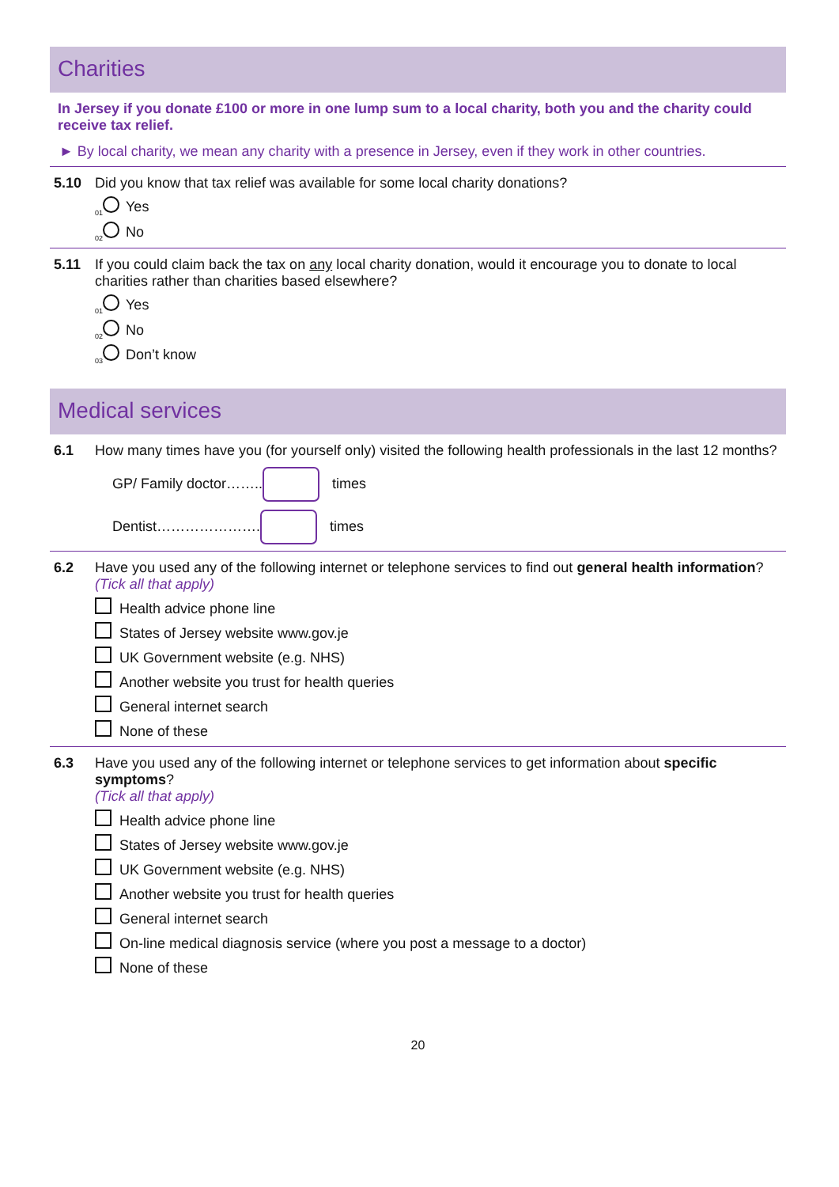Charities
In Jersey if you donate £100 or more in one lump sum to a local charity, both you and the charity could receive tax relief.
► By local charity, we mean any charity with a presence in Jersey, even if they work in other countries.
5.10 Did you know that tax relief was available for some local charity donations?
<sub>01</sub> Yes
<sub>02</sub> No
5.11 If you could claim back the tax on any local charity donation, would it encourage you to donate to local charities rather than charities based elsewhere?
<sub>01</sub> Yes
<sub>02</sub> No
<sub>03</sub> Don’t know
Medical services
6.1 How many times have you (for yourself only) visited the following health professionals in the last 12 months?
GP/ Family doctor…….. times
Dentist…………………. times
6.2 Have you used any of the following internet or telephone services to find out general health information?
(Tick all that apply)
Health advice phone line
States of Jersey website www.gov.je
UK Government website (e.g. NHS)
Another website you trust for health queries
General internet search
None of these
6.3 Have you used any of the following internet or telephone services to get information about specific symptoms?
(Tick all that apply)
Health advice phone line
States of Jersey website www.gov.je
UK Government website (e.g. NHS)
Another website you trust for health queries
General internet search
On-line medical diagnosis service (where you post a message to a doctor)
None of these
20